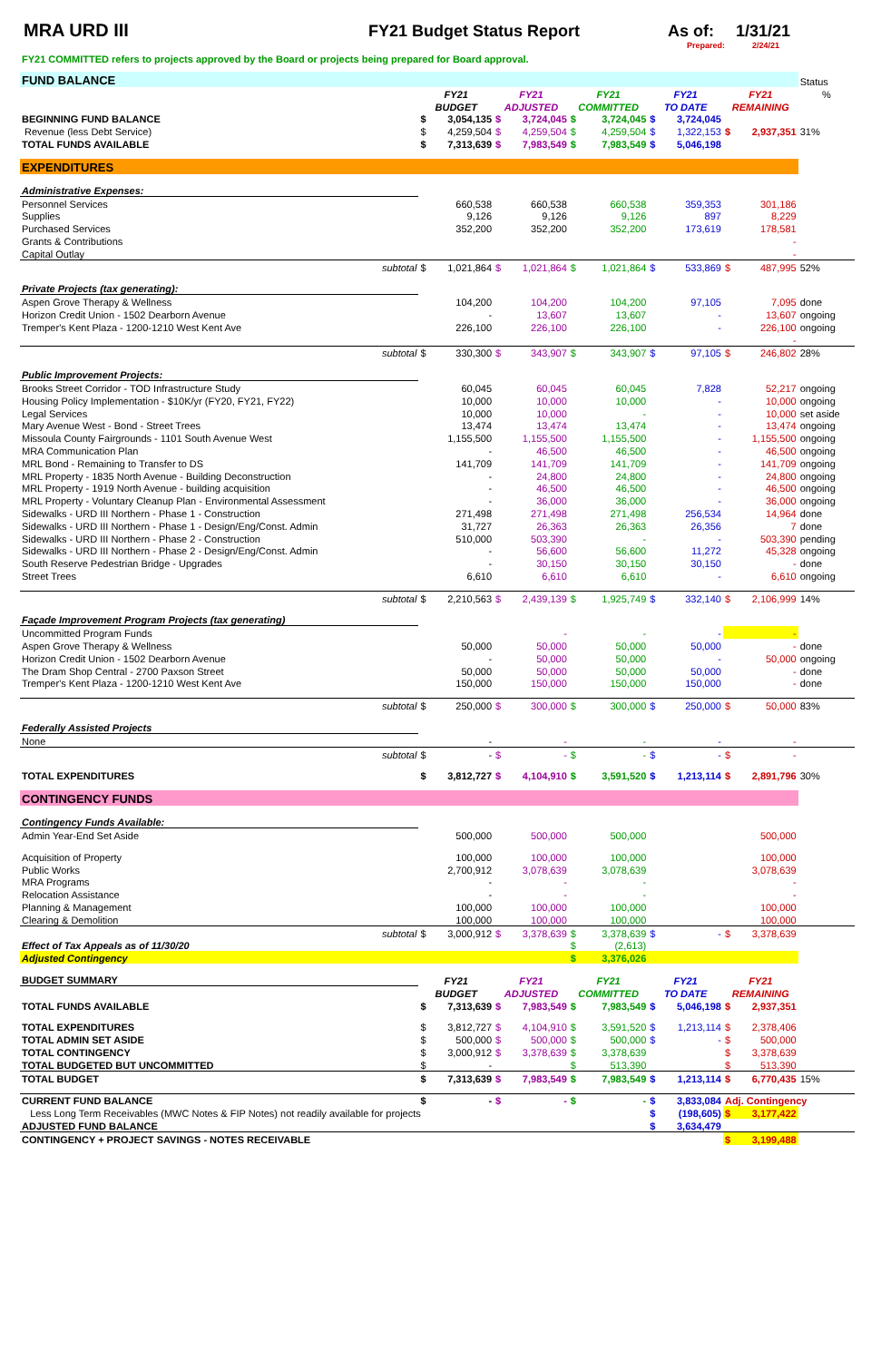MRA URD III FY21 Budget Status Report As of: 1/31/21
Prepared: 2/24/21
FY21 COMMITTED refers to projects approved by the Board or projects being prepared for Board approval.
| FUND BALANCE | | | | | | | | | | | Status |
| | FY21 | | FY21 | | FY21 | | FY21 | | FY21 | | % |
| | BUDGET | | ADJUSTED | | COMMITTED | | TO DATE | | REMAINING | | |
| BEGINNING FUND BALANCE | $ | 3,054,135 | $ | 3,724,045 | $ | 3,724,045 | $ | 3,724,045 | | | |
| Revenue (less Debt Service) | $ | 4,259,504 | $ | 4,259,504 | $ | 4,259,504 | $ | 1,322,153 | $ | 2,937,351 | 31% |
| TOTAL FUNDS AVAILABLE | $ | 7,313,639 | $ | 7,983,549 | $ | 7,983,549 | $ | 5,046,198 | | | |
| EXPENDITURES | | | | | | | | | | | |
| Administrative Expenses: | | | | | | | | | | | |
| Personnel Services | | 660,538 | | 660,538 | | 660,538 | | 359,353 | | 301,186 | |
| Supplies | | 9,126 | | 9,126 | | 9,126 | | 897 | | 8,229 | |
| Purchased Services | | 352,200 | | 352,200 | | 352,200 | | 173,619 | | 178,581 | |
| Grants & Contributions | | | | | | | | | | - | |
| Capital Outlay | | | | | | | | | | - | |
| subtotal | $ | 1,021,864 | $ | 1,021,864 | $ | 1,021,864 | $ | 533,869 | $ | 487,995 | 52% |
| Private Projects (tax generating): | | | | | | | | | | | |
| Aspen Grove Therapy & Wellness | | 104,200 | | 104,200 | | 104,200 | | 97,105 | | 7,095 | done |
| Horizon Credit Union - 1502 Dearborn Avenue | | - | | 13,607 | | 13,607 | | - | | 13,607 | ongoing |
| Tremper's Kent Plaza - 1200-1210 West Kent Ave | | 226,100 | | 226,100 | | 226,100 | | - | | 226,100 | ongoing |
| | | | | | | | | | | - | |
| subtotal | $ | 330,300 | $ | 343,907 | $ | 343,907 | $ | 97,105 | $ | 246,802 | 28% |
| Public Improvement Projects: | | | | | | | | | | | |
| Brooks Street Corridor - TOD Infrastructure Study | | 60,045 | | 60,045 | | 60,045 | | 7,828 | | 52,217 | ongoing |
| Housing Policy Implementation - $10K/yr (FY20, FY21, FY22) | | 10,000 | | 10,000 | | 10,000 | | - | | 10,000 | ongoing |
| Legal Services | | 10,000 | | 10,000 | | - | | - | | 10,000 | set aside |
| Mary Avenue West - Bond - Street Trees | | 13,474 | | 13,474 | | 13,474 | | - | | 13,474 | ongoing |
| Missoula County Fairgrounds - 1101 South Avenue West | | 1,155,500 | | 1,155,500 | | 1,155,500 | | - | | 1,155,500 | ongoing |
| MRA Communication Plan | | - | | 46,500 | | 46,500 | | - | | 46,500 | ongoing |
| MRL Bond - Remaining to Transfer to DS | | 141,709 | | 141,709 | | 141,709 | | - | | 141,709 | ongoing |
| MRL Property - 1835 North Avenue - Building Deconstruction | | - | | 24,800 | | 24,800 | | - | | 24,800 | ongoing |
| MRL Property - 1919 North Avenue - building acquisition | | - | | 46,500 | | 46,500 | | - | | 46,500 | ongoing |
| MRL Property - Voluntary Cleanup Plan - Environmental Assessment | | - | | 36,000 | | 36,000 | | - | | 36,000 | ongoing |
| Sidewalks - URD III Northern - Phase 1 - Construction | | 271,498 | | 271,498 | | 271,498 | | 256,534 | | 14,964 | done |
| Sidewalks - URD III Northern - Phase 1 - Design/Eng/Const. Admin | | 31,727 | | 26,363 | | 26,363 | | 26,356 | | 7 | done |
| Sidewalks - URD III Northern - Phase 2 - Construction | | 510,000 | | 503,390 | | - | | - | | 503,390 | pending |
| Sidewalks - URD III Northern - Phase 2 - Design/Eng/Const. Admin | | - | | 56,600 | | 56,600 | | 11,272 | | 45,328 | ongoing |
| South Reserve Pedestrian Bridge - Upgrades | | - | | 30,150 | | 30,150 | | 30,150 | | - | done |
| Street Trees | | 6,610 | | 6,610 | | 6,610 | | - | | 6,610 | ongoing |
| subtotal | $ | 2,210,563 | $ | 2,439,139 | $ | 1,925,749 | $ | 332,140 | $ | 2,106,999 | 14% |
| Façade Improvement Program Projects (tax generating) | | | | | | | | | | | |
| Uncommitted Program Funds | | | | - | | - | | - | | - | |
| Aspen Grove Therapy & Wellness | | 50,000 | | 50,000 | | 50,000 | | 50,000 | | - | done |
| Horizon Credit Union - 1502 Dearborn Avenue | | - | | 50,000 | | 50,000 | | - | | 50,000 | ongoing |
| The Dram Shop Central - 2700 Paxson Street | | 50,000 | | 50,000 | | 50,000 | | 50,000 | | - | done |
| Tremper's Kent Plaza - 1200-1210 West Kent Ave | | 150,000 | | 150,000 | | 150,000 | | 150,000 | | - | done |
| subtotal | $ | 250,000 | $ | 300,000 | $ | 300,000 | $ | 250,000 | $ | 50,000 | 83% |
| Federally Assisted Projects | | | | | | | | | | | |
| None | | - | | - | | - | | - | | - | |
| subtotal | $ | - | $ | - | $ | - | $ | - | $ | - | |
| TOTAL EXPENDITURES | $ | 3,812,727 | $ | 4,104,910 | $ | 3,591,520 | $ | 1,213,114 | $ | 2,891,796 | 30% |
| CONTINGENCY FUNDS | | | | | | | | | | | |
| Contingency Funds Available: | | | | | | | | | | | |
| Admin Year-End Set Aside | | 500,000 | | 500,000 | | 500,000 | | | | 500,000 | |
| Acquisition of Property | | 100,000 | | 100,000 | | 100,000 | | | | 100,000 | |
| Public Works | | 2,700,912 | | 3,078,639 | | 3,078,639 | | | | 3,078,639 | |
| MRA Programs | | - | | - | | - | | | | - | |
| Relocation Assistance | | - | | - | | - | | | | - | |
| Planning & Management | | 100,000 | | 100,000 | | 100,000 | | | | 100,000 | |
| Clearing & Demolition | | 100,000 | | 100,000 | | 100,000 | | | | 100,000 | |
| subtotal | $ | 3,000,912 | $ | 3,378,639 | $ | 3,378,639 | $ | - | $ | 3,378,639 | |
| Effect of Tax Appeals as of 11/30/20 | | | | | $ | (2,613) | | | | | |
| Adjusted Contingency | | | | | $ | 3,376,026 | | | | | |
| BUDGET SUMMARY | FY21 | | FY21 | | FY21 | | FY21 | | FY21 | | |
| | BUDGET | | ADJUSTED | | COMMITTED | | TO DATE | | REMAINING | | |
| TOTAL FUNDS AVAILABLE | $ | 7,313,639 | $ | 7,983,549 | $ | 7,983,549 | $ | 5,046,198 | $ | 2,937,351 | |
| TOTAL EXPENDITURES | $ | 3,812,727 | $ | 4,104,910 | $ | 3,591,520 | $ | 1,213,114 | $ | 2,378,406 | |
| TOTAL ADMIN SET ASIDE | $ | 500,000 | $ | 500,000 | $ | 500,000 | $ | - | $ | 500,000 | |
| TOTAL CONTINGENCY | $ | 3,000,912 | $ | 3,378,639 | $ | 3,378,639 | | | $ | 3,378,639 | |
| TOTAL BUDGETED BUT UNCOMMITTED | $ | - | | | $ | 513,390 | | | $ | 513,390 | |
| TOTAL BUDGET | $ | 7,313,639 | $ | 7,983,549 | $ | 7,983,549 | $ | 1,213,114 | $ | 6,770,435 | 15% |
| CURRENT FUND BALANCE | $ | - | $ | - | $ | - | $ | 3,833,084 | Adj. Contingency | | |
| Less Long Term Receivables (MWC Notes & FIP Notes) not readily available for projects | | | | | | | $ | (198,605) | $ | 3,177,422 | |
| ADJUSTED FUND BALANCE | | | | | | | $ | 3,634,479 | | | |
| CONTINGENCY + PROJECT SAVINGS - NOTES RECEIVABLE | | | | | | | | | $ | 3,199,488 | |